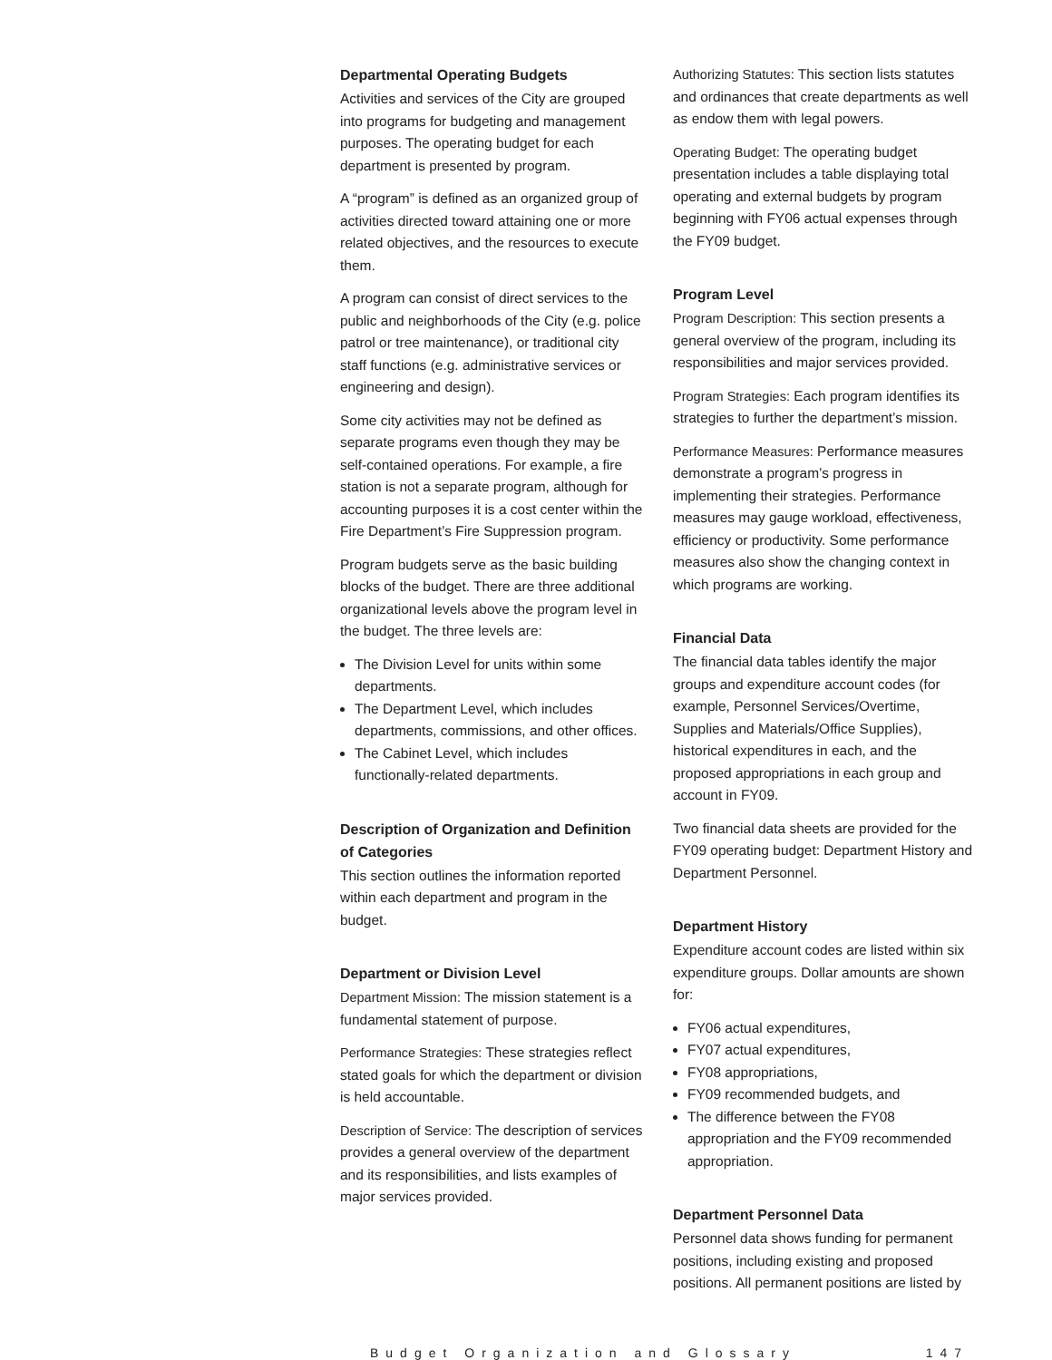Departmental Operating Budgets
Activities and services of the City are grouped into programs for budgeting and management purposes. The operating budget for each department is presented by program.
A “program” is defined as an organized group of activities directed toward attaining one or more related objectives, and the resources to execute them.
A program can consist of direct services to the public and neighborhoods of the City (e.g. police patrol or tree maintenance), or traditional city staff functions (e.g. administrative services or engineering and design).
Some city activities may not be defined as separate programs even though they may be self-contained operations. For example, a fire station is not a separate program, although for accounting purposes it is a cost center within the Fire Department’s Fire Suppression program.
Program budgets serve as the basic building blocks of the budget. There are three additional organizational levels above the program level in the budget. The three levels are:
The Division Level for units within some departments.
The Department Level, which includes departments, commissions, and other offices.
The Cabinet Level, which includes functionally-related departments.
Description of Organization and Definition of Categories
This section outlines the information reported within each department and program in the budget.
Department or Division Level
Department Mission: The mission statement is a fundamental statement of purpose.
Performance Strategies: These strategies reflect stated goals for which the department or division is held accountable.
Description of Service: The description of services provides a general overview of the department and its responsibilities, and lists examples of major services provided.
Authorizing Statutes: This section lists statutes and ordinances that create departments as well as endow them with legal powers.
Operating Budget: The operating budget presentation includes a table displaying total operating and external budgets by program beginning with FY06 actual expenses through the FY09 budget.
Program Level
Program Description: This section presents a general overview of the program, including its responsibilities and major services provided.
Program Strategies: Each program identifies its strategies to further the department’s mission.
Performance Measures: Performance measures demonstrate a program’s progress in implementing their strategies. Performance measures may gauge workload, effectiveness, efficiency or productivity. Some performance measures also show the changing context in which programs are working.
Financial Data
The financial data tables identify the major groups and expenditure account codes (for example, Personnel Services/Overtime, Supplies and Materials/Office Supplies), historical expenditures in each, and the proposed appropriations in each group and account in FY09.
Two financial data sheets are provided for the FY09 operating budget: Department History and Department Personnel.
Department History
Expenditure account codes are listed within six expenditure groups. Dollar amounts are shown for:
FY06 actual expenditures,
FY07 actual expenditures,
FY08 appropriations,
FY09 recommended budgets, and
The difference between the FY08 appropriation and the FY09 recommended appropriation.
Department Personnel Data
Personnel data shows funding for permanent positions, including existing and proposed positions. All permanent positions are listed by
Budget Organization and Glossary 147